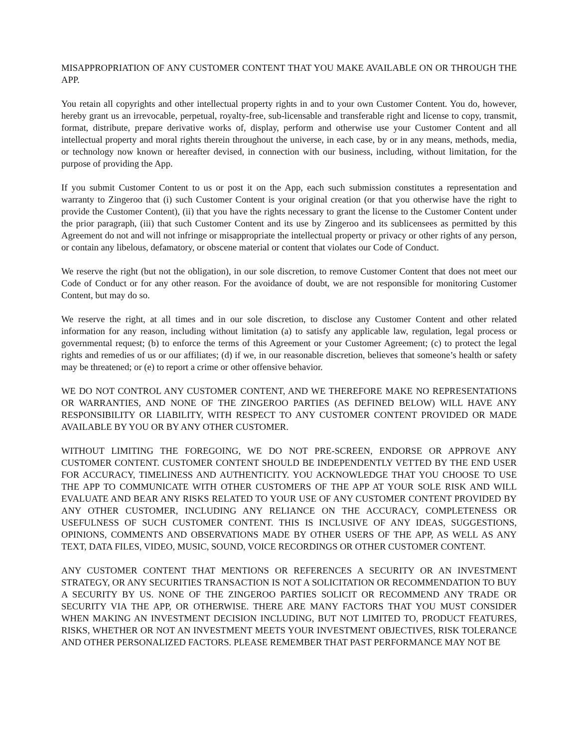MISAPPROPRIATION OF ANY CUSTOMER CONTENT THAT YOU MAKE AVAILABLE ON OR THROUGH THE APP.
You retain all copyrights and other intellectual property rights in and to your own Customer Content. You do, however, hereby grant us an irrevocable, perpetual, royalty-free, sub-licensable and transferable right and license to copy, transmit, format, distribute, prepare derivative works of, display, perform and otherwise use your Customer Content and all intellectual property and moral rights therein throughout the universe, in each case, by or in any means, methods, media, or technology now known or hereafter devised, in connection with our business, including, without limitation, for the purpose of providing the App.
If you submit Customer Content to us or post it on the App, each such submission constitutes a representation and warranty to Zingeroo that (i) such Customer Content is your original creation (or that you otherwise have the right to provide the Customer Content), (ii) that you have the rights necessary to grant the license to the Customer Content under the prior paragraph, (iii) that such Customer Content and its use by Zingeroo and its sublicensees as permitted by this Agreement do not and will not infringe or misappropriate the intellectual property or privacy or other rights of any person, or contain any libelous, defamatory, or obscene material or content that violates our Code of Conduct.
We reserve the right (but not the obligation), in our sole discretion, to remove Customer Content that does not meet our Code of Conduct or for any other reason. For the avoidance of doubt, we are not responsible for monitoring Customer Content, but may do so.
We reserve the right, at all times and in our sole discretion, to disclose any Customer Content and other related information for any reason, including without limitation (a) to satisfy any applicable law, regulation, legal process or governmental request; (b) to enforce the terms of this Agreement or your Customer Agreement; (c) to protect the legal rights and remedies of us or our affiliates; (d) if we, in our reasonable discretion, believes that someone’s health or safety may be threatened; or (e) to report a crime or other offensive behavior.
WE DO NOT CONTROL ANY CUSTOMER CONTENT, AND WE THEREFORE MAKE NO REPRESENTATIONS OR WARRANTIES, AND NONE OF THE ZINGEROO PARTIES (AS DEFINED BELOW) WILL HAVE ANY RESPONSIBILITY OR LIABILITY, WITH RESPECT TO ANY CUSTOMER CONTENT PROVIDED OR MADE AVAILABLE BY YOU OR BY ANY OTHER CUSTOMER.
WITHOUT LIMITING THE FOREGOING, WE DO NOT PRE-SCREEN, ENDORSE OR APPROVE ANY CUSTOMER CONTENT. CUSTOMER CONTENT SHOULD BE INDEPENDENTLY VETTED BY THE END USER FOR ACCURACY, TIMELINESS AND AUTHENTICITY. YOU ACKNOWLEDGE THAT YOU CHOOSE TO USE THE APP TO COMMUNICATE WITH OTHER CUSTOMERS OF THE APP AT YOUR SOLE RISK AND WILL EVALUATE AND BEAR ANY RISKS RELATED TO YOUR USE OF ANY CUSTOMER CONTENT PROVIDED BY ANY OTHER CUSTOMER, INCLUDING ANY RELIANCE ON THE ACCURACY, COMPLETENESS OR USEFULNESS OF SUCH CUSTOMER CONTENT. THIS IS INCLUSIVE OF ANY IDEAS, SUGGESTIONS, OPINIONS, COMMENTS AND OBSERVATIONS MADE BY OTHER USERS OF THE APP, AS WELL AS ANY TEXT, DATA FILES, VIDEO, MUSIC, SOUND, VOICE RECORDINGS OR OTHER CUSTOMER CONTENT.
ANY CUSTOMER CONTENT THAT MENTIONS OR REFERENCES A SECURITY OR AN INVESTMENT STRATEGY, OR ANY SECURITIES TRANSACTION IS NOT A SOLICITATION OR RECOMMENDATION TO BUY A SECURITY BY US. NONE OF THE ZINGEROO PARTIES SOLICIT OR RECOMMEND ANY TRADE OR SECURITY VIA THE APP, OR OTHERWISE. THERE ARE MANY FACTORS THAT YOU MUST CONSIDER WHEN MAKING AN INVESTMENT DECISION INCLUDING, BUT NOT LIMITED TO, PRODUCT FEATURES, RISKS, WHETHER OR NOT AN INVESTMENT MEETS YOUR INVESTMENT OBJECTIVES, RISK TOLERANCE AND OTHER PERSONALIZED FACTORS. PLEASE REMEMBER THAT PAST PERFORMANCE MAY NOT BE